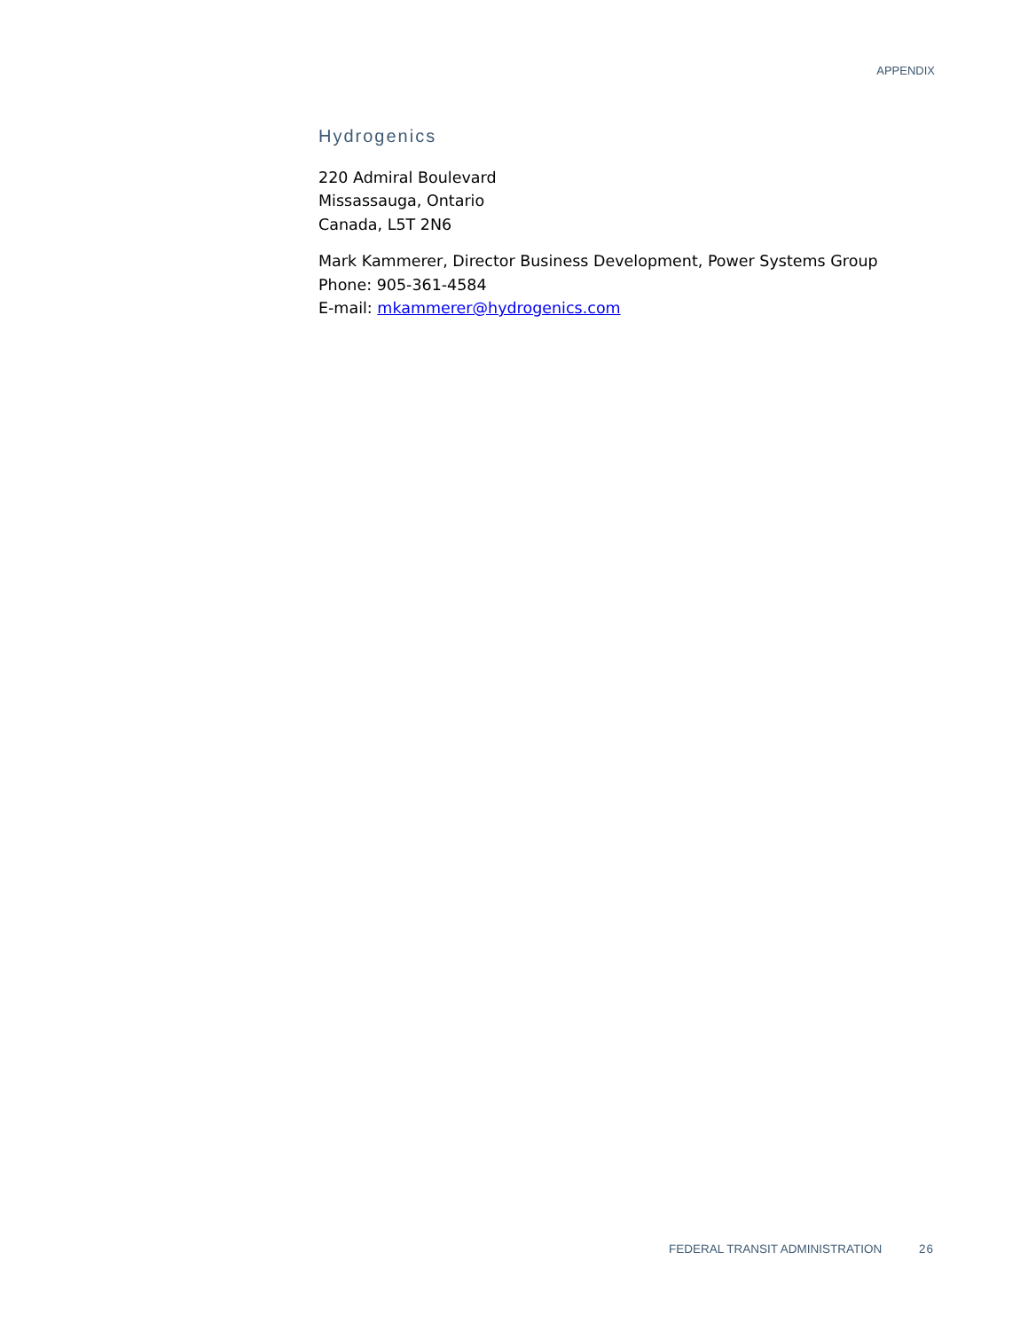APPENDIX
Hydrogenics
220 Admiral Boulevard
Missassauga, Ontario
Canada, L5T 2N6
Mark Kammerer, Director Business Development, Power Systems Group
Phone: 905-361-4584
E-mail: mkammerer@hydrogenics.com
FEDERAL TRANSIT ADMINISTRATION 26